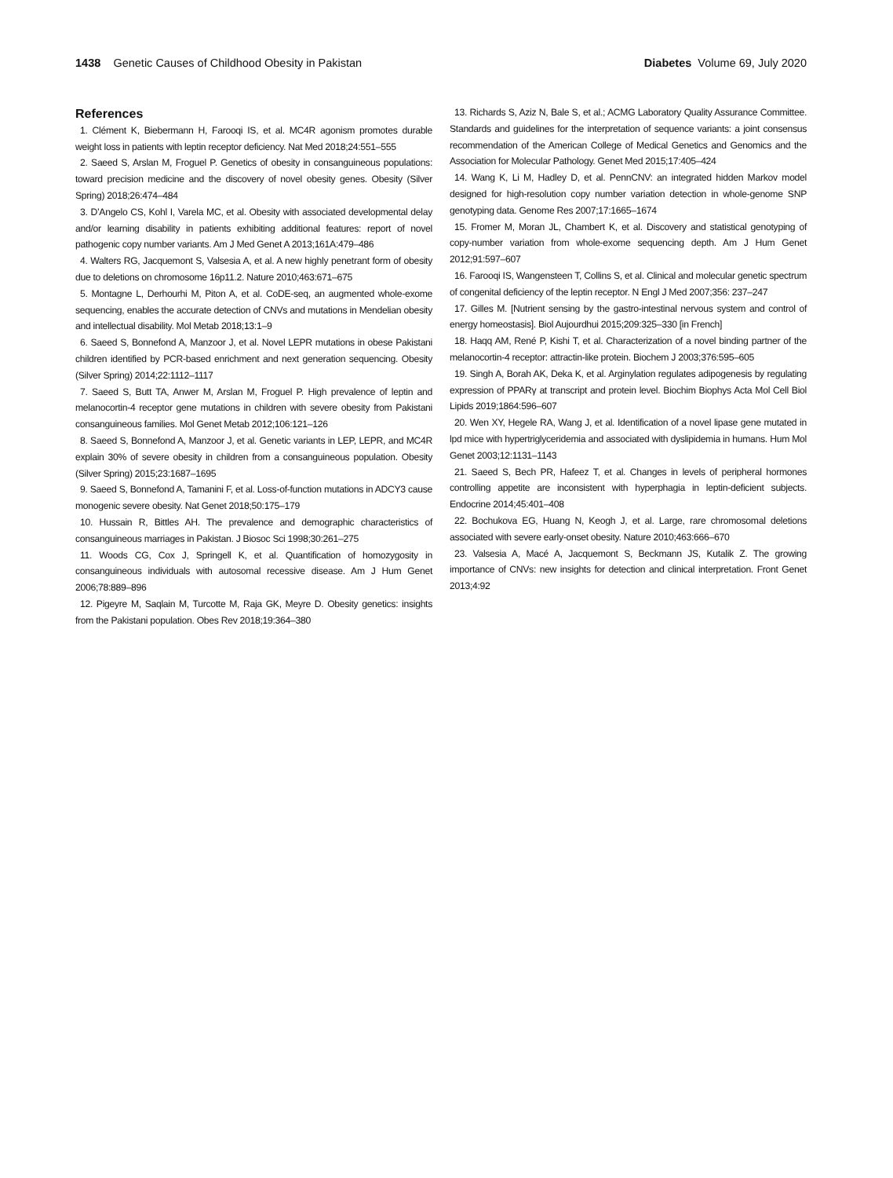1438 Genetic Causes of Childhood Obesity in Pakistan
Diabetes Volume 69, July 2020
References
1. Clément K, Biebermann H, Farooqi IS, et al. MC4R agonism promotes durable weight loss in patients with leptin receptor deficiency. Nat Med 2018;24:551–555
2. Saeed S, Arslan M, Froguel P. Genetics of obesity in consanguineous populations: toward precision medicine and the discovery of novel obesity genes. Obesity (Silver Spring) 2018;26:474–484
3. D’Angelo CS, Kohl I, Varela MC, et al. Obesity with associated developmental delay and/or learning disability in patients exhibiting additional features: report of novel pathogenic copy number variants. Am J Med Genet A 2013;161A:479–486
4. Walters RG, Jacquemont S, Valsesia A, et al. A new highly penetrant form of obesity due to deletions on chromosome 16p11.2. Nature 2010;463:671–675
5. Montagne L, Derhourhi M, Piton A, et al. CoDE-seq, an augmented whole-exome sequencing, enables the accurate detection of CNVs and mutations in Mendelian obesity and intellectual disability. Mol Metab 2018;13:1–9
6. Saeed S, Bonnefond A, Manzoor J, et al. Novel LEPR mutations in obese Pakistani children identified by PCR-based enrichment and next generation sequencing. Obesity (Silver Spring) 2014;22:1112–1117
7. Saeed S, Butt TA, Anwer M, Arslan M, Froguel P. High prevalence of leptin and melanocortin-4 receptor gene mutations in children with severe obesity from Pakistani consanguineous families. Mol Genet Metab 2012;106:121–126
8. Saeed S, Bonnefond A, Manzoor J, et al. Genetic variants in LEP, LEPR, and MC4R explain 30% of severe obesity in children from a consanguineous population. Obesity (Silver Spring) 2015;23:1687–1695
9. Saeed S, Bonnefond A, Tamanini F, et al. Loss-of-function mutations in ADCY3 cause monogenic severe obesity. Nat Genet 2018;50:175–179
10. Hussain R, Bittles AH. The prevalence and demographic characteristics of consanguineous marriages in Pakistan. J Biosoc Sci 1998;30:261–275
11. Woods CG, Cox J, Springell K, et al. Quantification of homozygosity in consanguineous individuals with autosomal recessive disease. Am J Hum Genet 2006;78:889–896
12. Pigeyre M, Saqlain M, Turcotte M, Raja GK, Meyre D. Obesity genetics: insights from the Pakistani population. Obes Rev 2018;19:364–380
13. Richards S, Aziz N, Bale S, et al.; ACMG Laboratory Quality Assurance Committee. Standards and guidelines for the interpretation of sequence variants: a joint consensus recommendation of the American College of Medical Genetics and Genomics and the Association for Molecular Pathology. Genet Med 2015;17:405–424
14. Wang K, Li M, Hadley D, et al. PennCNV: an integrated hidden Markov model designed for high-resolution copy number variation detection in whole-genome SNP genotyping data. Genome Res 2007;17:1665–1674
15. Fromer M, Moran JL, Chambert K, et al. Discovery and statistical genotyping of copy-number variation from whole-exome sequencing depth. Am J Hum Genet 2012;91:597–607
16. Farooqi IS, Wangensteen T, Collins S, et al. Clinical and molecular genetic spectrum of congenital deficiency of the leptin receptor. N Engl J Med 2007;356: 237–247
17. Gilles M. [Nutrient sensing by the gastro-intestinal nervous system and control of energy homeostasis]. Biol Aujourdhui 2015;209:325–330 [in French]
18. Haqq AM, René P, Kishi T, et al. Characterization of a novel binding partner of the melanocortin-4 receptor: attractin-like protein. Biochem J 2003;376:595–605
19. Singh A, Borah AK, Deka K, et al. Arginylation regulates adipogenesis by regulating expression of PPARγ at transcript and protein level. Biochim Biophys Acta Mol Cell Biol Lipids 2019;1864:596–607
20. Wen XY, Hegele RA, Wang J, et al. Identification of a novel lipase gene mutated in lpd mice with hypertriglyceridemia and associated with dyslipidemia in humans. Hum Mol Genet 2003;12:1131–1143
21. Saeed S, Bech PR, Hafeez T, et al. Changes in levels of peripheral hormones controlling appetite are inconsistent with hyperphagia in leptin-deficient subjects. Endocrine 2014;45:401–408
22. Bochukova EG, Huang N, Keogh J, et al. Large, rare chromosomal deletions associated with severe early-onset obesity. Nature 2010;463:666–670
23. Valsesia A, Macé A, Jacquemont S, Beckmann JS, Kutalik Z. The growing importance of CNVs: new insights for detection and clinical interpretation. Front Genet 2013;4:92